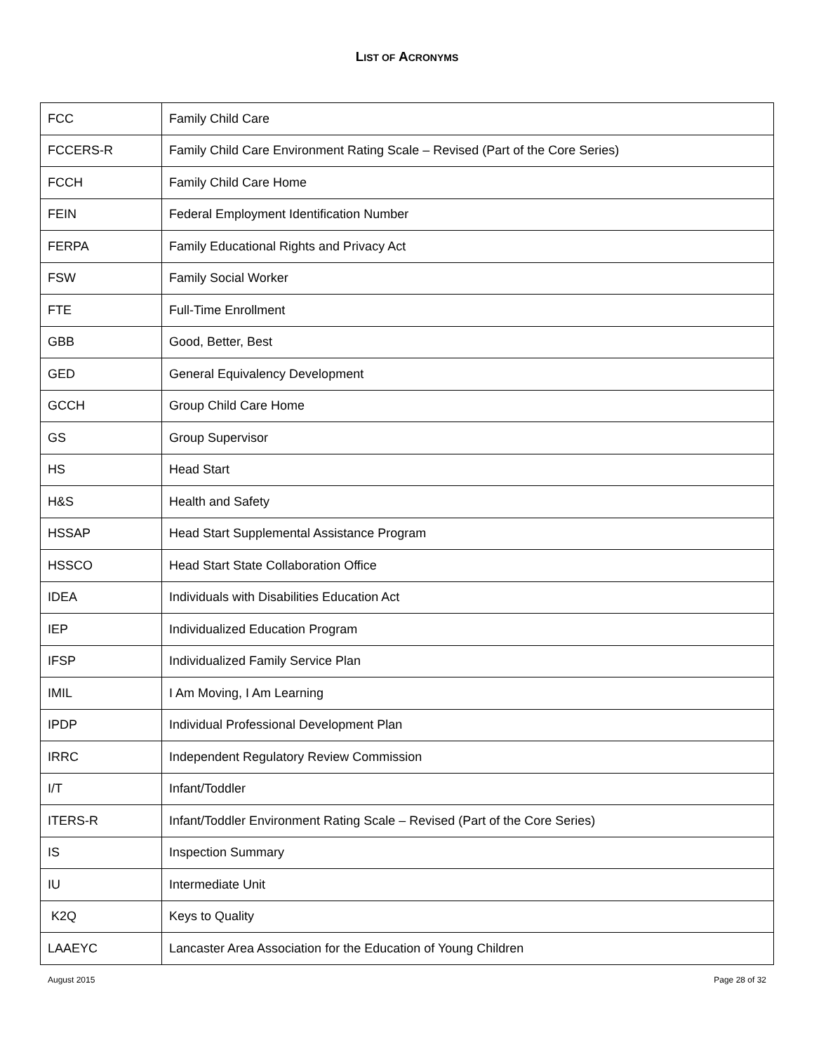LIST OF ACRONYMS
| FCC | Family Child Care |
| FCCERS-R | Family Child Care Environment Rating Scale – Revised (Part of the Core Series) |
| FCCH | Family Child Care Home |
| FEIN | Federal Employment Identification Number |
| FERPA | Family Educational Rights and Privacy Act |
| FSW | Family Social Worker |
| FTE | Full-Time Enrollment |
| GBB | Good, Better, Best |
| GED | General Equivalency Development |
| GCCH | Group Child Care Home |
| GS | Group Supervisor |
| HS | Head Start |
| H&S | Health and Safety |
| HSSAP | Head Start Supplemental Assistance Program |
| HSSCO | Head Start State Collaboration Office |
| IDEA | Individuals with Disabilities Education Act |
| IEP | Individualized Education Program |
| IFSP | Individualized Family Service Plan |
| IMIL | I Am Moving, I Am Learning |
| IPDP | Individual Professional Development Plan |
| IRRC | Independent Regulatory Review Commission |
| I/T | Infant/Toddler |
| ITERS-R | Infant/Toddler Environment Rating Scale – Revised (Part of the Core Series) |
| IS | Inspection Summary |
| IU | Intermediate Unit |
| K2Q | Keys to Quality |
| LAAEYC | Lancaster Area Association for the Education of Young Children |
August 2015 Page 28 of 32